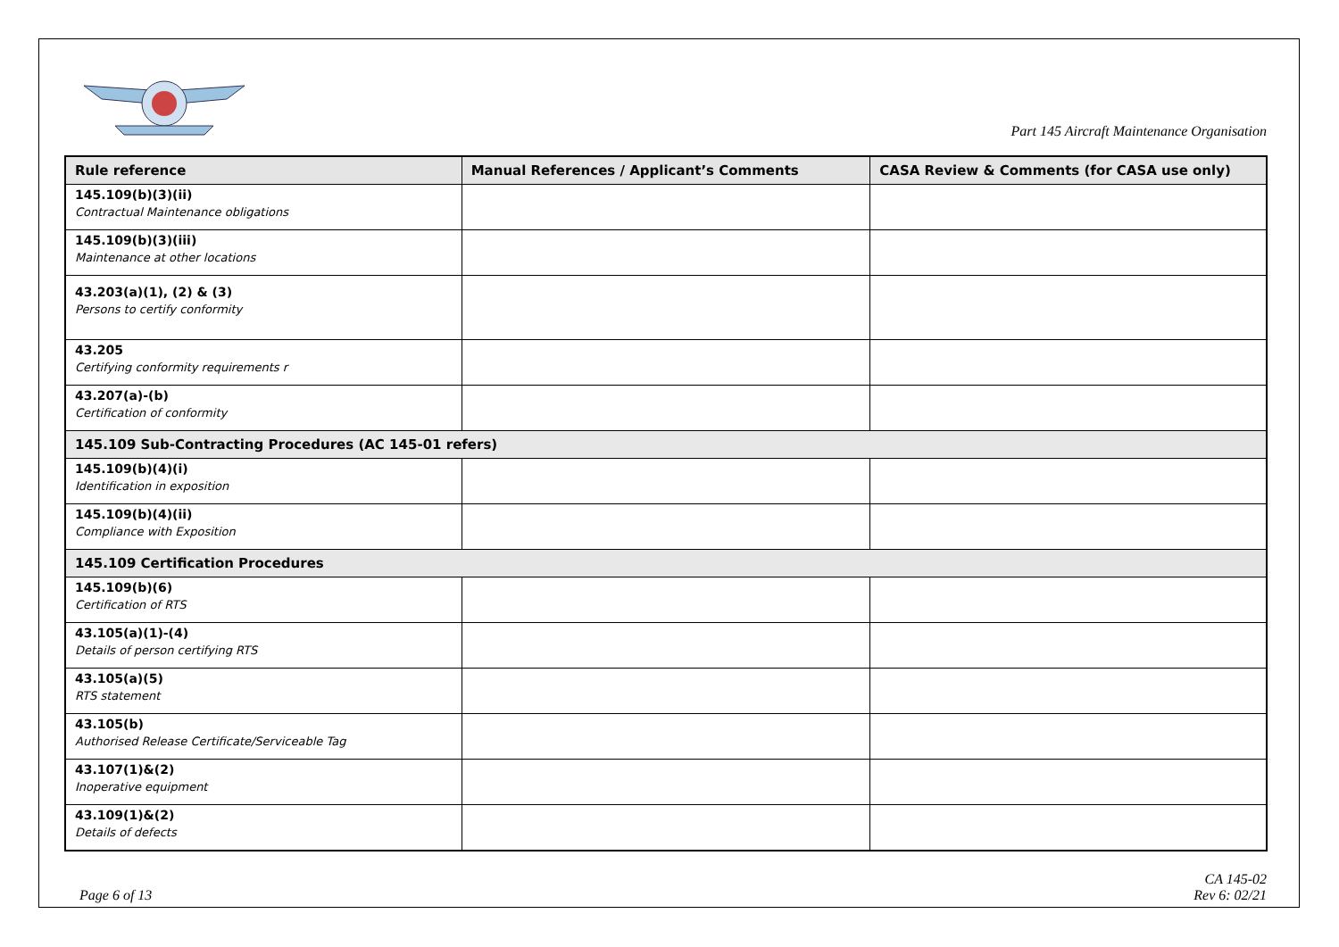Part 145 Aircraft Maintenance Organisation
| Rule reference | Manual References / Applicant’s Comments | CASA Review & Comments (for CASA use only) |
| --- | --- | --- |
| 145.109(b)(3)(ii) Contractual Maintenance obligations | | |
| 145.109(b)(3)(iii) Maintenance at other locations | | |
| 43.203(a)(1), (2) & (3) Persons to certify conformity | | |
| 43.205 Certifying conformity requirements r | | |
| 43.207(a)-(b) Certification of conformity | | |
| 145.109 Sub-Contracting Procedures (AC 145-01 refers) | | |
| 145.109(b)(4)(i) Identification in exposition | | |
| 145.109(b)(4)(ii) Compliance with Exposition | | |
| 145.109 Certification Procedures | | |
| 145.109(b)(6) Certification of RTS | | |
| 43.105(a)(1)-(4) Details of person certifying RTS | | |
| 43.105(a)(5) RTS statement | | |
| 43.105(b) Authorised Release Certificate/Serviceable Tag | | |
| 43.107(1)&(2) Inoperative equipment | | |
| 43.109(1)&(2) Details of defects | | |
Page 6 of 13
CA 145-02
Rev 6: 02/21